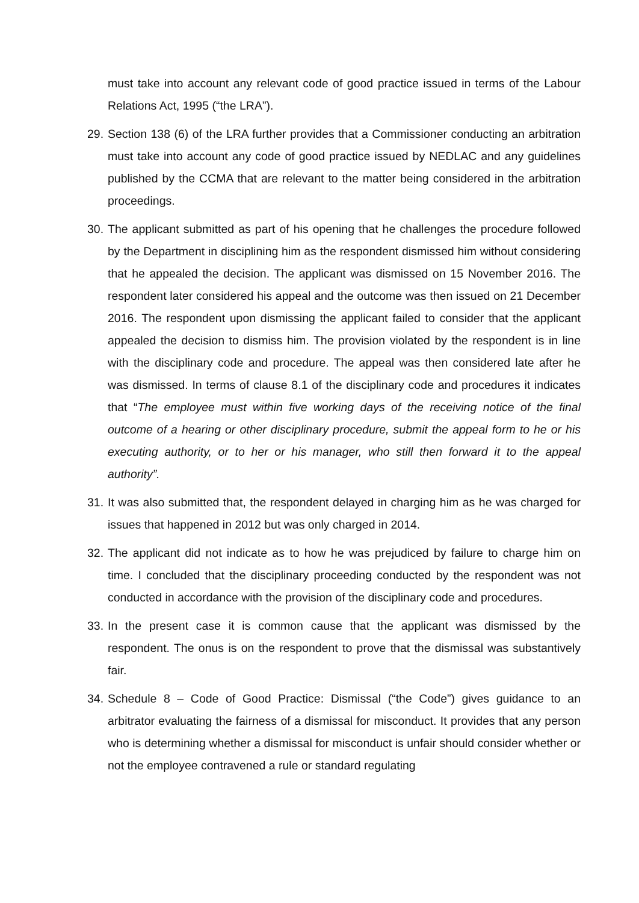must take into account any relevant code of good practice issued in terms of the Labour Relations Act, 1995 (“the LRA”).
29. Section 138 (6) of the LRA further provides that a Commissioner conducting an arbitration must take into account any code of good practice issued by NEDLAC and any guidelines published by the CCMA that are relevant to the matter being considered in the arbitration proceedings.
30. The applicant submitted as part of his opening that he challenges the procedure followed by the Department in disciplining him as the respondent dismissed him without considering that he appealed the decision. The applicant was dismissed on 15 November 2016. The respondent later considered his appeal and the outcome was then issued on 21 December 2016. The respondent upon dismissing the applicant failed to consider that the applicant appealed the decision to dismiss him. The provision violated by the respondent is in line with the disciplinary code and procedure. The appeal was then considered late after he was dismissed. In terms of clause 8.1 of the disciplinary code and procedures it indicates that “The employee must within five working days of the receiving notice of the final outcome of a hearing or other disciplinary procedure, submit the appeal form to he or his executing authority, or to her or his manager, who still then forward it to the appeal authority”.
31. It was also submitted that, the respondent delayed in charging him as he was charged for issues that happened in 2012 but was only charged in 2014.
32. The applicant did not indicate as to how he was prejudiced by failure to charge him on time. I concluded that the disciplinary proceeding conducted by the respondent was not conducted in accordance with the provision of the disciplinary code and procedures.
33. In the present case it is common cause that the applicant was dismissed by the respondent. The onus is on the respondent to prove that the dismissal was substantively fair.
34. Schedule 8 – Code of Good Practice: Dismissal (“the Code”) gives guidance to an arbitrator evaluating the fairness of a dismissal for misconduct. It provides that any person who is determining whether a dismissal for misconduct is unfair should consider whether or not the employee contravened a rule or standard regulating